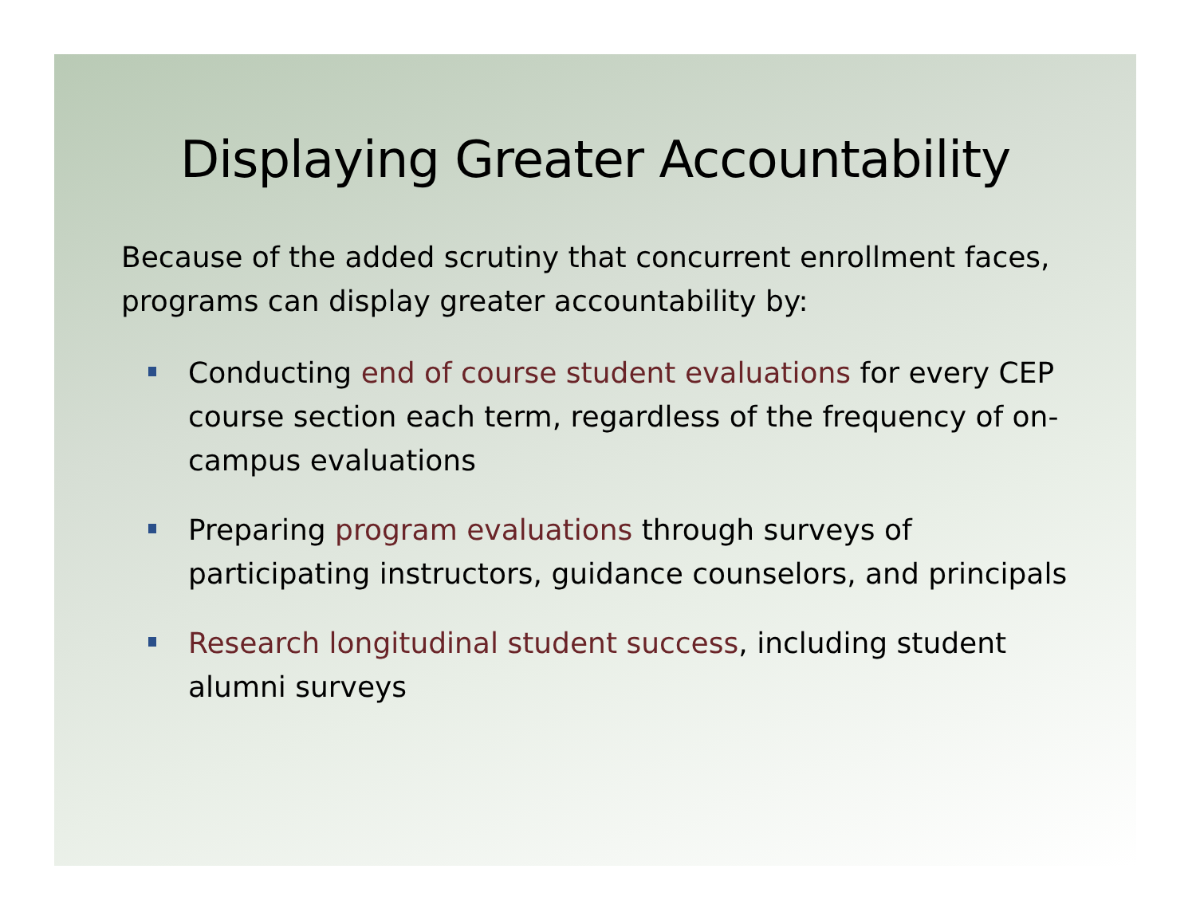Displaying Greater Accountability
Because of the added scrutiny that concurrent enrollment faces, programs can display greater accountability by:
Conducting end of course student evaluations for every CEP course section each term, regardless of the frequency of on-campus evaluations
Preparing program evaluations through surveys of participating instructors, guidance counselors, and principals
Research longitudinal student success, including student alumni surveys